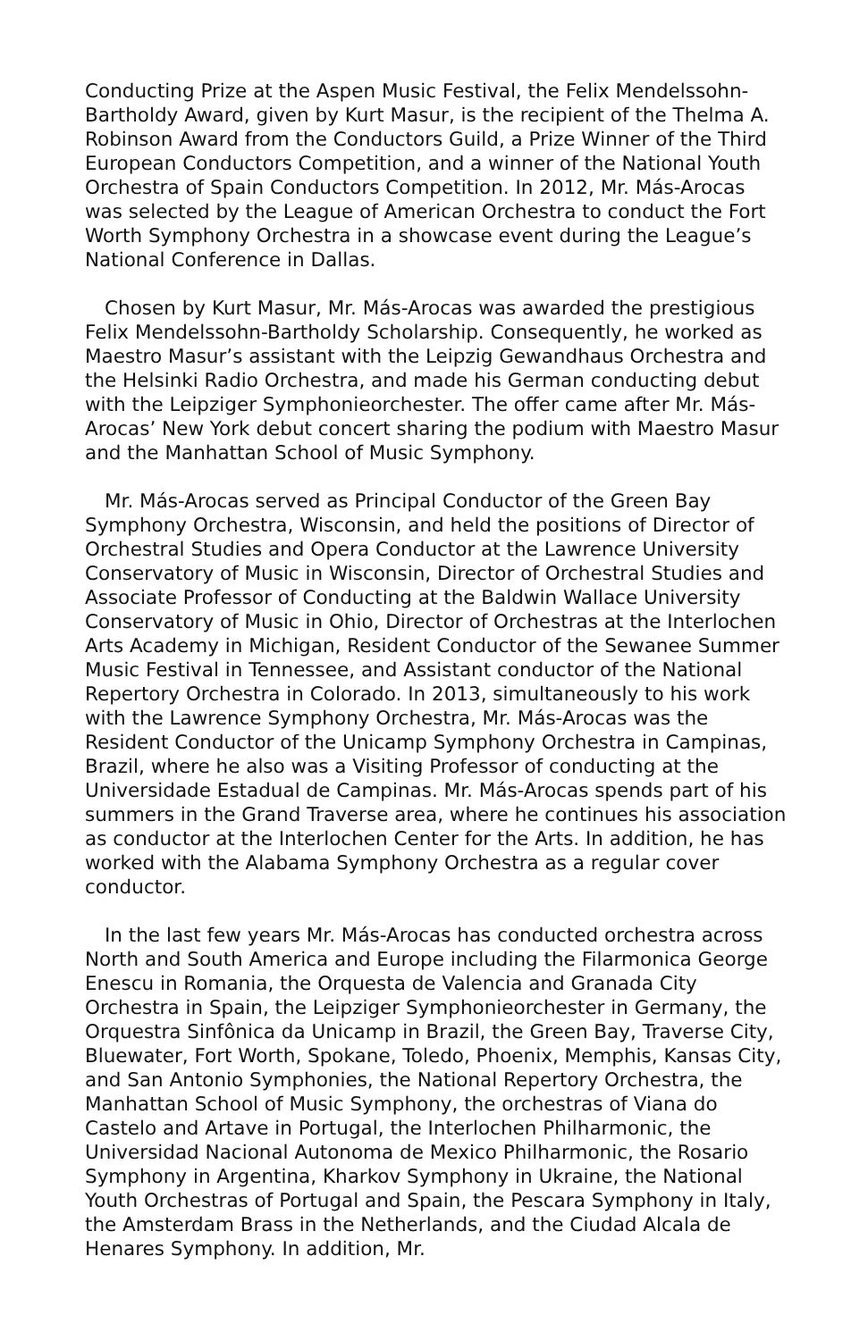Conducting Prize at the Aspen Music Festival, the Felix Mendelssohn-Bartholdy Award, given by Kurt Masur, is the recipient of the Thelma A. Robinson Award from the Conductors Guild, a Prize Winner of the Third European Conductors Competition, and a winner of the National Youth Orchestra of Spain Conductors Competition. In 2012, Mr. Más-Arocas was selected by the League of American Orchestra to conduct the Fort Worth Symphony Orchestra in a showcase event during the League’s National Conference in Dallas.
Chosen by Kurt Masur, Mr. Más-Arocas was awarded the prestigious Felix Mendelssohn-Bartholdy Scholarship. Consequently, he worked as Maestro Masur’s assistant with the Leipzig Gewandhaus Orchestra and the Helsinki Radio Orchestra, and made his German conducting debut with the Leipziger Symphonieorchester. The offer came after Mr. Más-Arocas’ New York debut concert sharing the podium with Maestro Masur and the Manhattan School of Music Symphony.
Mr. Más-Arocas served as Principal Conductor of the Green Bay Symphony Orchestra, Wisconsin, and held the positions of Director of Orchestral Studies and Opera Conductor at the Lawrence University Conservatory of Music in Wisconsin, Director of Orchestral Studies and Associate Professor of Conducting at the Baldwin Wallace University Conservatory of Music in Ohio, Director of Orchestras at the Interlochen Arts Academy in Michigan, Resident Conductor of the Sewanee Summer Music Festival in Tennessee, and Assistant conductor of the National Repertory Orchestra in Colorado. In 2013, simultaneously to his work with the Lawrence Symphony Orchestra, Mr. Más-Arocas was the Resident Conductor of the Unicamp Symphony Orchestra in Campinas, Brazil, where he also was a Visiting Professor of conducting at the Universidade Estadual de Campinas. Mr. Más-Arocas spends part of his summers in the Grand Traverse area, where he continues his association as conductor at the Interlochen Center for the Arts. In addition, he has worked with the Alabama Symphony Orchestra as a regular cover conductor.
In the last few years Mr. Más-Arocas has conducted orchestra across North and South America and Europe including the Filarmonica George Enescu in Romania, the Orquesta de Valencia and Granada City Orchestra in Spain, the Leipziger Symphonieorchester in Germany, the Orquestra Sinfônica da Unicamp in Brazil, the Green Bay, Traverse City, Bluewater, Fort Worth, Spokane, Toledo, Phoenix, Memphis, Kansas City, and San Antonio Symphonies, the National Repertory Orchestra, the Manhattan School of Music Symphony, the orchestras of Viana do Castelo and Artave in Portugal, the Interlochen Philharmonic, the Universidad Nacional Autonoma de Mexico Philharmonic, the Rosario Symphony in Argentina, Kharkov Symphony in Ukraine, the National Youth Orchestras of Portugal and Spain, the Pescara Symphony in Italy, the Amsterdam Brass in the Netherlands, and the Ciudad Alcala de Henares Symphony. In addition, Mr.